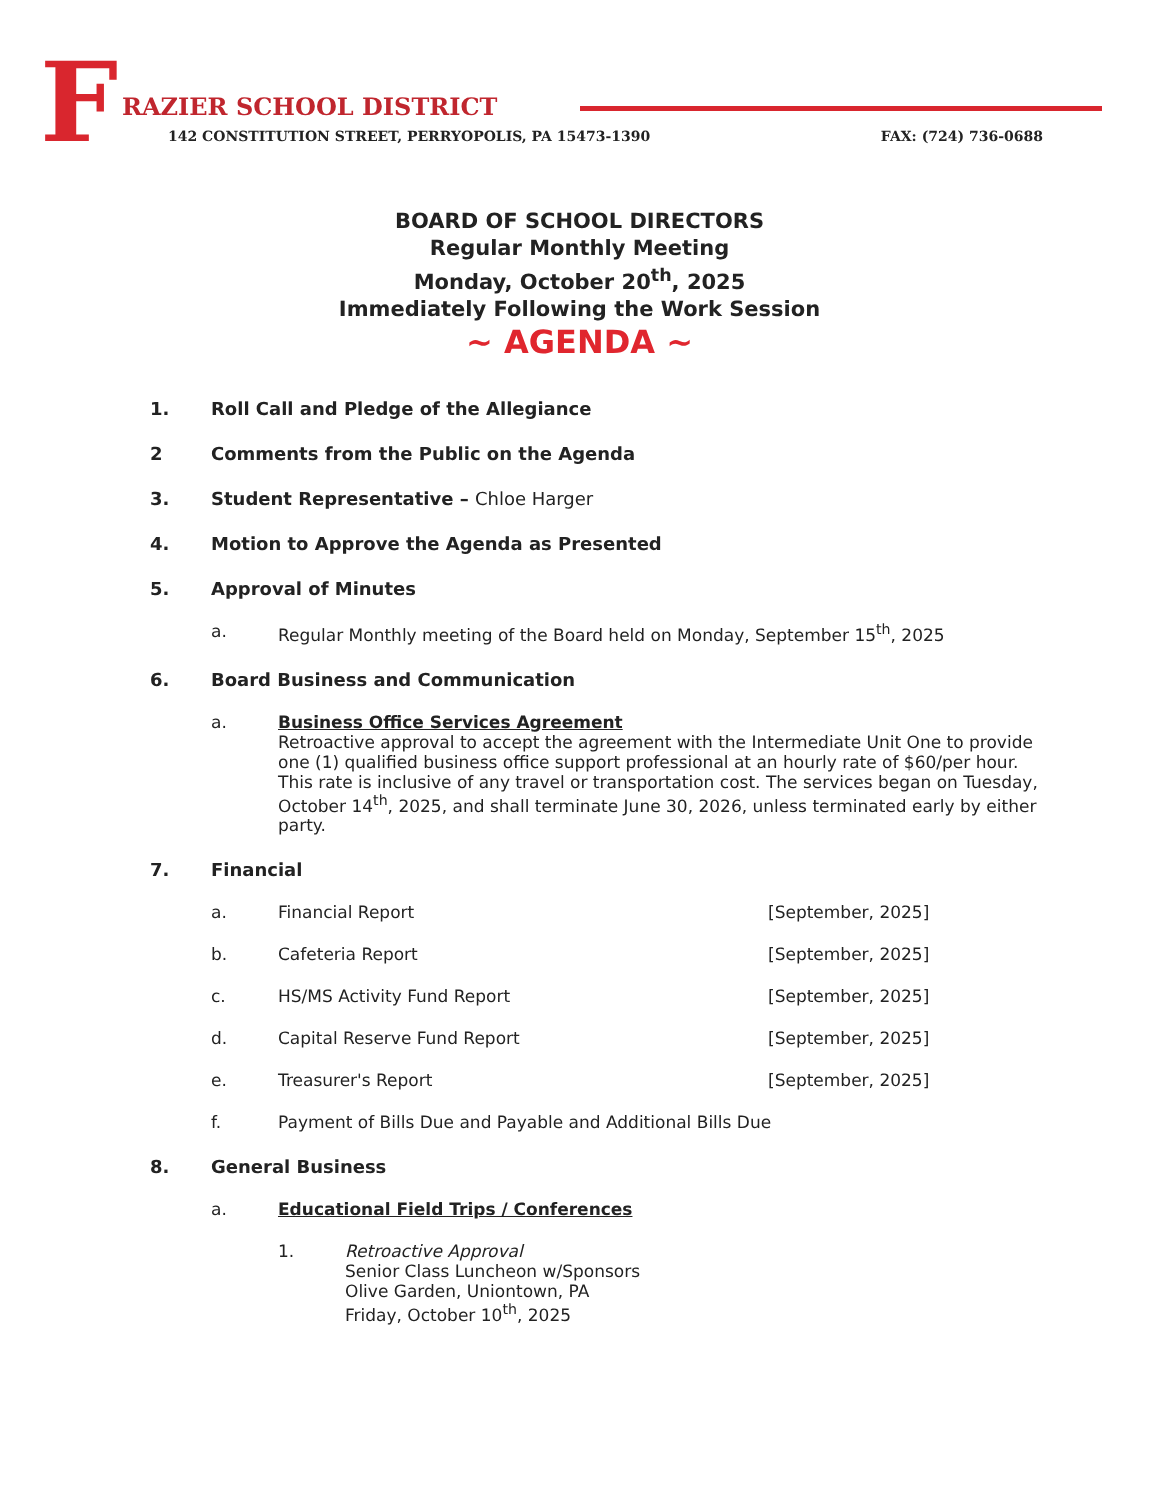F RAZIER SCHOOL DISTRICT
142 CONSTITUTION STREET, PERRYOPOLIS, PA 15473-1390 FAX: (724) 736-0688
BOARD OF SCHOOL DIRECTORS
Regular Monthly Meeting
Monday, October 20<sup>th</sup>, 2025
Immediately Following the Work Session
~ AGENDA ~
1. Roll Call and Pledge of the Allegiance
2 Comments from the Public on the Agenda
3. Student Representative – Chloe Harger
4. Motion to Approve the Agenda as Presented
5. Approval of Minutes
a. Regular Monthly meeting of the Board held on Monday, September 15<sup>th</sup>, 2025
6. Board Business and Communication
a. Business Office Services Agreement
Retroactive approval to accept the agreement with the Intermediate Unit One to provide one (1) qualified business office support professional at an hourly rate of $60/per hour. This rate is inclusive of any travel or transportation cost. The services began on Tuesday, October 14<sup>th</sup>, 2025, and shall terminate June 30, 2026, unless terminated early by either party.
7. Financial
a. Financial Report [September, 2025]
b. Cafeteria Report [September, 2025]
c. HS/MS Activity Fund Report [September, 2025]
d. Capital Reserve Fund Report [September, 2025]
e. Treasurer's Report [September, 2025]
f. Payment of Bills Due and Payable and Additional Bills Due
8. General Business
a. Educational Field Trips / Conferences
1. Retroactive Approval
Senior Class Luncheon w/Sponsors
Olive Garden, Uniontown, PA
Friday, October 10<sup>th</sup>, 2025